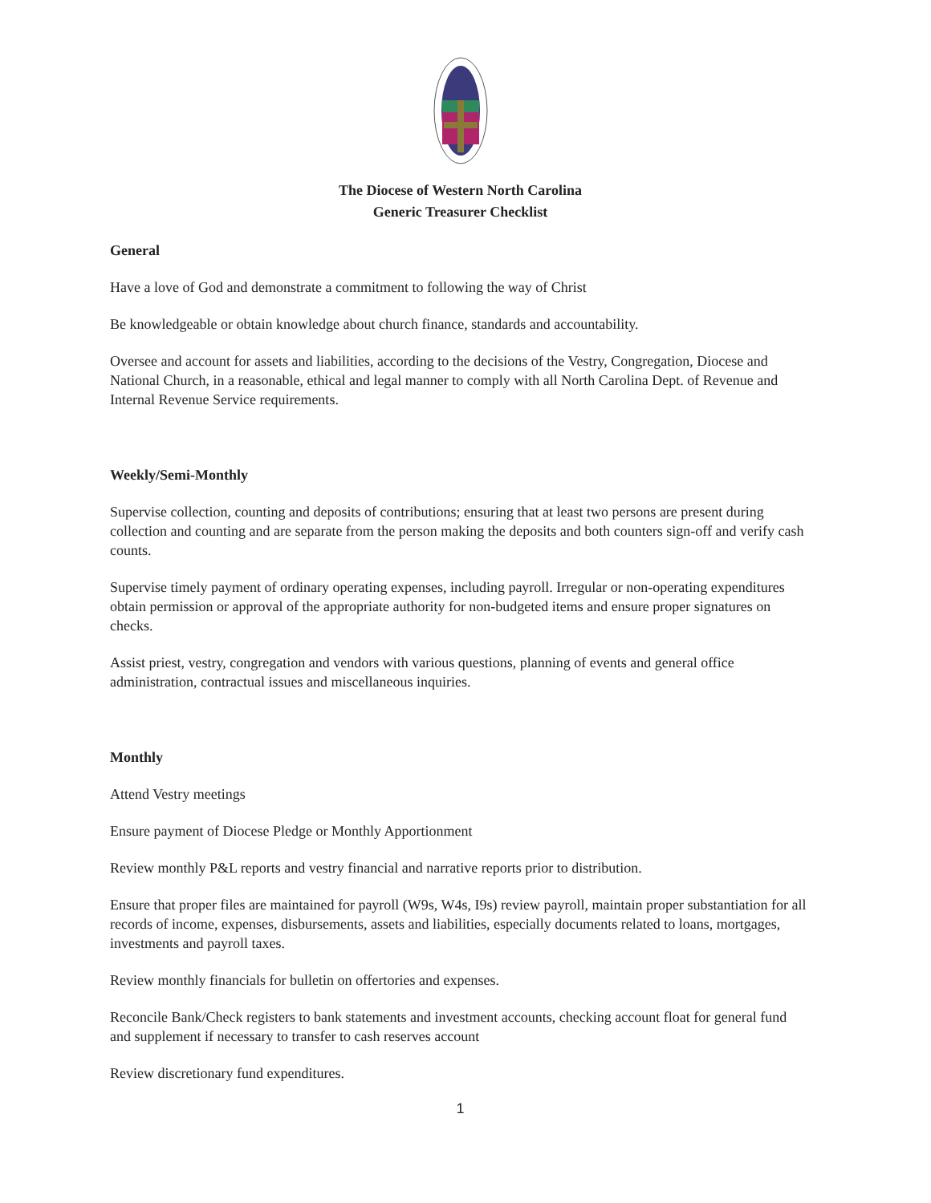The Diocese of Western North Carolina
Generic Treasurer Checklist
General
Have a love of God and demonstrate a commitment to following the way of Christ
Be knowledgeable or obtain knowledge about church finance, standards and accountability.
Oversee and account for assets and liabilities, according to the decisions of the Vestry, Congregation, Diocese and National Church, in a reasonable, ethical and legal manner to comply with all North Carolina Dept. of Revenue and Internal Revenue Service requirements.
Weekly/Semi-Monthly
Supervise collection, counting and deposits of contributions; ensuring that at least two persons are present during collection and counting and are separate from the person making the deposits and both counters sign-off and verify cash counts.
Supervise timely payment of ordinary operating expenses, including payroll. Irregular or non-operating expenditures obtain permission or approval of the appropriate authority for non-budgeted items and ensure proper signatures on checks.
Assist priest, vestry, congregation and vendors with various questions, planning of events and general office administration, contractual issues and miscellaneous inquiries.
Monthly
Attend Vestry meetings
Ensure payment of Diocese Pledge or Monthly Apportionment
Review monthly P&L reports and vestry financial and narrative reports prior to distribution.
Ensure that proper files are maintained for payroll (W9s, W4s, I9s) review payroll, maintain proper substantiation for all records of income, expenses, disbursements, assets and liabilities, especially documents related to loans, mortgages, investments and payroll taxes.
Review monthly financials for bulletin on offertories and expenses.
Reconcile Bank/Check registers to bank statements and investment accounts, checking account float for general fund and supplement if necessary to transfer to cash reserves account
Review discretionary fund expenditures.
1